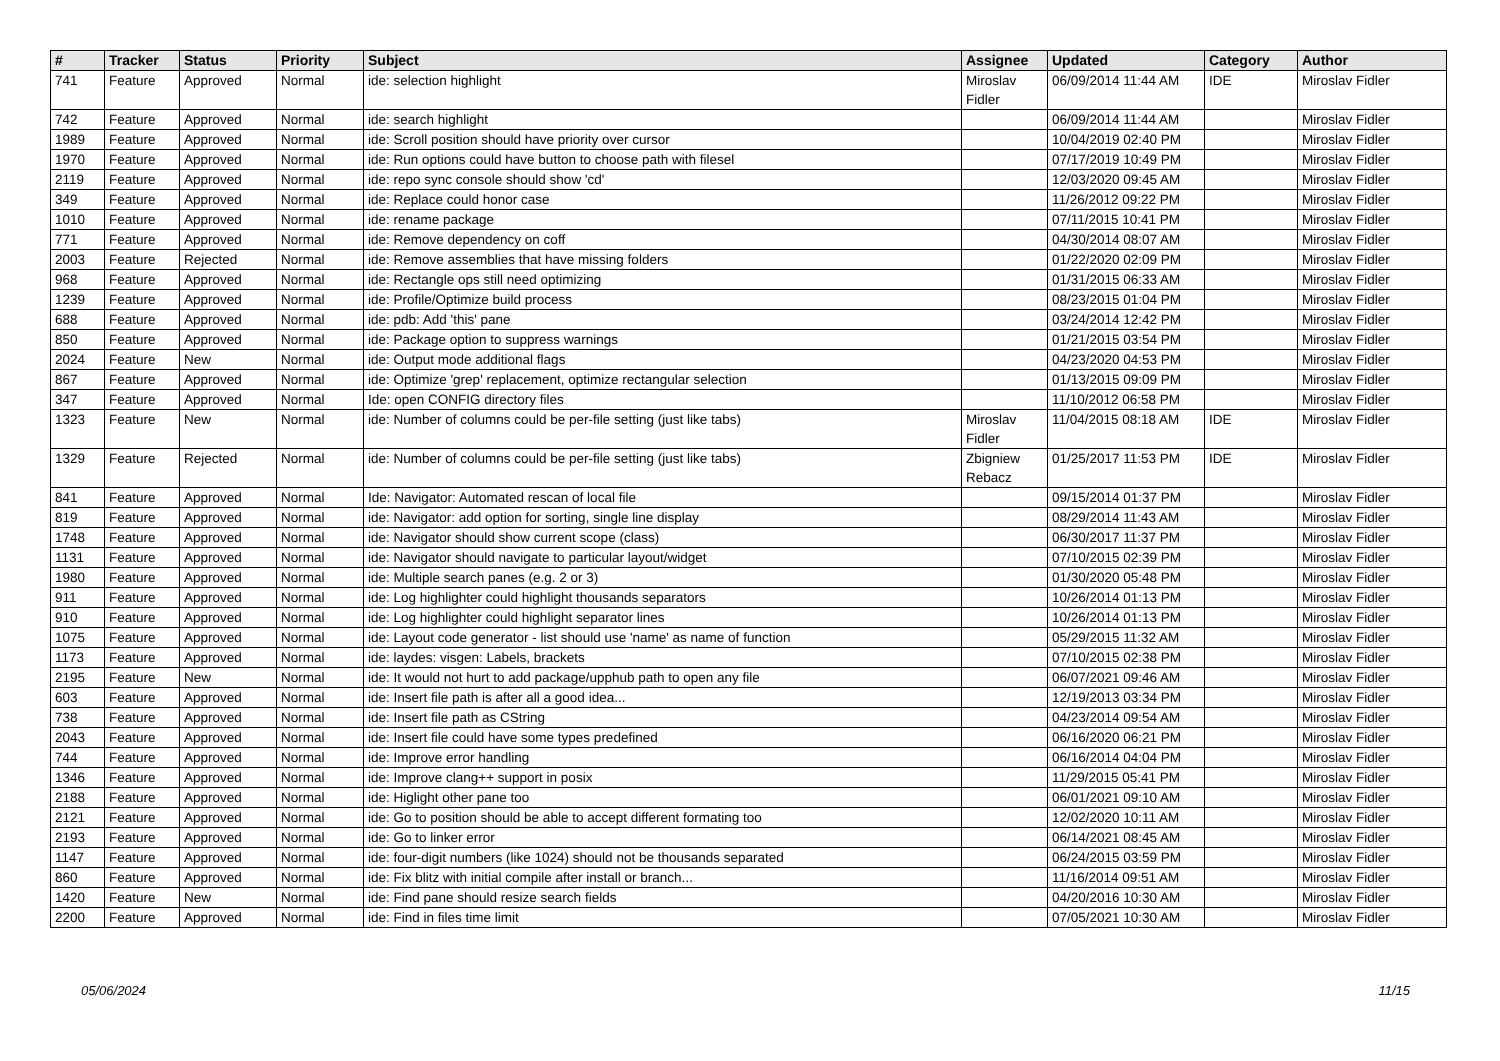| # | Tracker | Status | Priority | Subject | Assignee | Updated | Category | Author |
| --- | --- | --- | --- | --- | --- | --- | --- | --- |
| 741 | Feature | Approved | Normal | ide: selection highlight | Miroslav Fidler | 06/09/2014 11:44 AM | IDE | Miroslav Fidler |
| 742 | Feature | Approved | Normal | ide: search highlight | | 06/09/2014 11:44 AM | | Miroslav Fidler |
| 1989 | Feature | Approved | Normal | ide: Scroll position should have priority over cursor | | 10/04/2019 02:40 PM | | Miroslav Fidler |
| 1970 | Feature | Approved | Normal | ide: Run options could have button to choose path with filesel | | 07/17/2019 10:49 PM | | Miroslav Fidler |
| 2119 | Feature | Approved | Normal | ide: repo sync console should show 'cd' | | 12/03/2020 09:45 AM | | Miroslav Fidler |
| 349 | Feature | Approved | Normal | ide: Replace could honor case | | 11/26/2012 09:22 PM | | Miroslav Fidler |
| 1010 | Feature | Approved | Normal | ide: rename package | | 07/11/2015 10:41 PM | | Miroslav Fidler |
| 771 | Feature | Approved | Normal | ide: Remove dependency on coff | | 04/30/2014 08:07 AM | | Miroslav Fidler |
| 2003 | Feature | Rejected | Normal | ide: Remove assemblies that have missing folders | | 01/22/2020 02:09 PM | | Miroslav Fidler |
| 968 | Feature | Approved | Normal | ide: Rectangle ops still need optimizing | | 01/31/2015 06:33 AM | | Miroslav Fidler |
| 1239 | Feature | Approved | Normal | ide: Profile/Optimize build process | | 08/23/2015 01:04 PM | | Miroslav Fidler |
| 688 | Feature | Approved | Normal | ide: pdb: Add 'this' pane | | 03/24/2014 12:42 PM | | Miroslav Fidler |
| 850 | Feature | Approved | Normal | ide: Package option to suppress warnings | | 01/21/2015 03:54 PM | | Miroslav Fidler |
| 2024 | Feature | New | Normal | ide: Output mode additional flags | | 04/23/2020 04:53 PM | | Miroslav Fidler |
| 867 | Feature | Approved | Normal | ide: Optimize 'grep' replacement, optimize rectangular selection | | 01/13/2015 09:09 PM | | Miroslav Fidler |
| 347 | Feature | Approved | Normal | Ide: open CONFIG directory files | | 11/10/2012 06:58 PM | | Miroslav Fidler |
| 1323 | Feature | New | Normal | ide: Number of columns could be per-file setting (just like tabs) | Miroslav Fidler | 11/04/2015 08:18 AM | IDE | Miroslav Fidler |
| 1329 | Feature | Rejected | Normal | ide: Number of columns could be per-file setting (just like tabs) | Zbigniew Rebacz | 01/25/2017 11:53 PM | IDE | Miroslav Fidler |
| 841 | Feature | Approved | Normal | Ide: Navigator: Automated rescan of local file | | 09/15/2014 01:37 PM | | Miroslav Fidler |
| 819 | Feature | Approved | Normal | ide: Navigator: add option for sorting, single line display | | 08/29/2014 11:43 AM | | Miroslav Fidler |
| 1748 | Feature | Approved | Normal | ide: Navigator should show current scope (class) | | 06/30/2017 11:37 PM | | Miroslav Fidler |
| 1131 | Feature | Approved | Normal | ide: Navigator should navigate to particular layout/widget | | 07/10/2015 02:39 PM | | Miroslav Fidler |
| 1980 | Feature | Approved | Normal | ide: Multiple search panes (e.g. 2 or 3) | | 01/30/2020 05:48 PM | | Miroslav Fidler |
| 911 | Feature | Approved | Normal | ide: Log highlighter could highlight thousands separators | | 10/26/2014 01:13 PM | | Miroslav Fidler |
| 910 | Feature | Approved | Normal | ide: Log highlighter could highlight separator lines | | 10/26/2014 01:13 PM | | Miroslav Fidler |
| 1075 | Feature | Approved | Normal | ide: Layout code generator - list should use 'name' as name of function | | 05/29/2015 11:32 AM | | Miroslav Fidler |
| 1173 | Feature | Approved | Normal | ide: laydes: visgen: Labels, brackets | | 07/10/2015 02:38 PM | | Miroslav Fidler |
| 2195 | Feature | New | Normal | ide: It would not hurt to add package/upphub path to open any file | | 06/07/2021 09:46 AM | | Miroslav Fidler |
| 603 | Feature | Approved | Normal | ide: Insert file path is after all a good idea... | | 12/19/2013 03:34 PM | | Miroslav Fidler |
| 738 | Feature | Approved | Normal | ide: Insert file path as CString | | 04/23/2014 09:54 AM | | Miroslav Fidler |
| 2043 | Feature | Approved | Normal | ide: Insert file could have some types predefined | | 06/16/2020 06:21 PM | | Miroslav Fidler |
| 744 | Feature | Approved | Normal | ide: Improve error handling | | 06/16/2014 04:04 PM | | Miroslav Fidler |
| 1346 | Feature | Approved | Normal | ide: Improve clang++ support in posix | | 11/29/2015 05:41 PM | | Miroslav Fidler |
| 2188 | Feature | Approved | Normal | ide: Higlight other pane too | | 06/01/2021 09:10 AM | | Miroslav Fidler |
| 2121 | Feature | Approved | Normal | ide: Go to position should be able to accept different formating too | | 12/02/2020 10:11 AM | | Miroslav Fidler |
| 2193 | Feature | Approved | Normal | ide: Go to linker error | | 06/14/2021 08:45 AM | | Miroslav Fidler |
| 1147 | Feature | Approved | Normal | ide: four-digit numbers (like 1024) should not be thousands separated | | 06/24/2015 03:59 PM | | Miroslav Fidler |
| 860 | Feature | Approved | Normal | ide: Fix blitz with initial compile after install or branch... | | 11/16/2014 09:51 AM | | Miroslav Fidler |
| 1420 | Feature | New | Normal | ide: Find pane should resize search fields | | 04/20/2016 10:30 AM | | Miroslav Fidler |
| 2200 | Feature | Approved | Normal | ide: Find in files time limit | | 07/05/2021 10:30 AM | | Miroslav Fidler |
05/06/2024 11/15